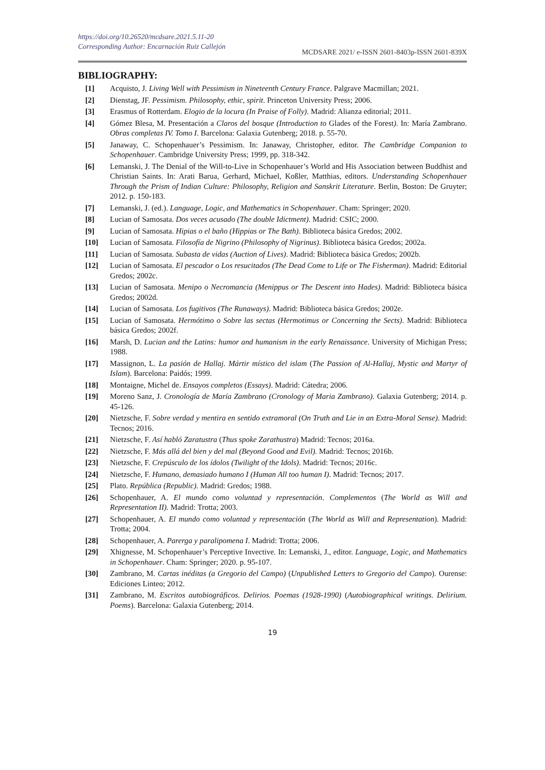https://doi.org/10.26520/mcdsare.2021.5.11-20
Corresponding Author: Encarnación Ruiz Callejón
MCDSARE 2021/ e-ISSN 2601-8403p-ISSN 2601-839X
BIBLIOGRAPHY:
[1] Acquisto, J. Living Well with Pessimism in Nineteenth Century France. Palgrave Macmillan; 2021.
[2] Dienstag, JF. Pessimism. Philosophy, ethic, spirit. Princeton University Press; 2006.
[3] Erasmus of Rotterdam. Elogio de la locura (In Praise of Folly). Madrid: Alianza editorial; 2011.
[4] Gómez Blesa, M. Presentación a Claros del bosque (Introduction to Glades of the Forest). In: María Zambrano. Obras completas IV. Tomo I. Barcelona: Galaxia Gutenberg; 2018. p. 55-70.
[5] Janaway, C. Schopenhauer’s Pessimism. In: Janaway, Christopher, editor. The Cambridge Companion to Schopenhauer. Cambridge University Press; 1999, pp. 318-342.
[6] Lemanski, J. The Denial of the Will-to-Live in Schopenhauer’s World and His Association between Buddhist and Christian Saints. In: Arati Barua, Gerhard, Michael, Koßler, Matthias, editors. Understanding Schopenhauer Through the Prism of Indian Culture: Philosophy, Religion and Sanskrit Literature. Berlin, Boston: De Gruyter; 2012. p. 150-183.
[7] Lemanski, J. (ed.). Language, Logic, and Mathematics in Schopenhauer. Cham: Springer; 2020.
[8] Lucian of Samosata. Dos veces acusado (The double Idictment). Madrid: CSIC; 2000.
[9] Lucian of Samosata. Hipias o el baño (Hippias or The Bath). Biblioteca básica Gredos; 2002.
[10] Lucian of Samosata. Filosofía de Nigrino (Philosophy of Nigrinus). Biblioteca básica Gredos; 2002a.
[11] Lucian of Samosata. Subasta de vidas (Auction of Lives). Madrid: Biblioteca básica Gredos; 2002b.
[12] Lucian of Samosata. El pescador o Los resucitados (The Dead Come to Life or The Fisherman). Madrid: Editorial Gredos; 2002c.
[13] Lucian of Samosata. Menipo o Necromancia (Menippus or The Descent into Hades). Madrid: Biblioteca básica Gredos; 2002d.
[14] Lucian of Samosata. Los fugitivos (The Runaways). Madrid: Biblioteca básica Gredos; 2002e.
[15] Lucian of Samosata. Hermótimo o Sobre las sectas (Hermotimus or Concerning the Sects). Madrid: Biblioteca básica Gredos; 2002f.
[16] Marsh, D. Lucian and the Latins: humor and humanism in the early Renaissance. University of Michigan Press; 1988.
[17] Massignon, L. La pasión de Hallaj. Mártir místico del islam (The Passion of Al-Hallaj, Mystic and Martyr of Islam). Barcelona: Paidós; 1999.
[18] Montaigne, Michel de. Ensayos completos (Essays). Madrid: Cátedra; 2006.
[19] Moreno Sanz, J. Cronología de María Zambrano (Cronology of Maria Zambrano). Galaxia Gutenberg; 2014. p. 45-126.
[20] Nietzsche, F. Sobre verdad y mentira en sentido extramoral (On Truth and Lie in an Extra-Moral Sense). Madrid: Tecnos; 2016.
[21] Nietzsche, F. Así habló Zaratustra (Thus spoke Zarathustra) Madrid: Tecnos; 2016a.
[22] Nietzsche, F. Más allá del bien y del mal (Beyond Good and Evil). Madrid: Tecnos; 2016b.
[23] Nietzsche, F. Crepúsculo de los ídolos (Twilight of the Idols). Madrid: Tecnos; 2016c.
[24] Nietzsche, F. Humano, demasiado humano I (Human All too human I). Madrid: Tecnos; 2017.
[25] Plato. República (Republic). Madrid: Gredos; 1988.
[26] Schopenhauer, A. El mundo como voluntad y representación. Complementos (The World as Will and Representation II). Madrid: Trotta; 2003.
[27] Schopenhauer, A. El mundo como voluntad y representación (The World as Will and Representation). Madrid: Trotta; 2004.
[28] Schopenhauer, A. Parerga y paralipomena I. Madrid: Trotta; 2006.
[29] Xhignesse, M. Schopenhauer’s Perceptive Invective. In: Lemanski, J., editor. Language, Logic, and Mathematics in Schopenhauer. Cham: Springer; 2020. p. 95-107.
[30] Zambrano, M. Cartas inéditas (a Gregorio del Campo) (Unpublished Letters to Gregorio del Campo). Ourense: Ediciones Linteo; 2012.
[31] Zambrano, M. Escritos autobiográficos. Delirios. Poemas (1928-1990) (Autobiographical writings. Delirium. Poems). Barcelona: Galaxia Gutenberg; 2014.
19